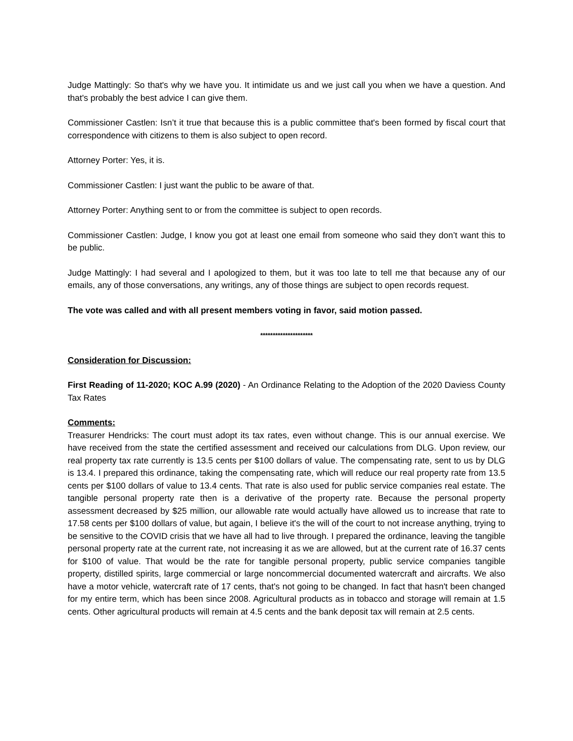Judge Mattingly: So that's why we have you. It intimidate us and we just call you when we have a question. And that's probably the best advice I can give them.
Commissioner Castlen: Isn’t it true that because this is a public committee that's been formed by fiscal court that correspondence with citizens to them is also subject to open record.
Attorney Porter: Yes, it is.
Commissioner Castlen: I just want the public to be aware of that.
Attorney Porter: Anything sent to or from the committee is subject to open records.
Commissioner Castlen: Judge, I know you got at least one email from someone who said they don’t want this to be public.
Judge Mattingly: I had several and I apologized to them, but it was too late to tell me that because any of our emails, any of those conversations, any writings, any of those things are subject to open records request.
The vote was called and with all present members voting in favor, said motion passed.
*********************
Consideration for Discussion:
First Reading of 11-2020; KOC A.99 (2020) - An Ordinance Relating to the Adoption of the 2020 Daviess County Tax Rates
Comments:
Treasurer Hendricks: The court must adopt its tax rates, even without change. This is our annual exercise. We have received from the state the certified assessment and received our calculations from DLG. Upon review, our real property tax rate currently is 13.5 cents per $100 dollars of value. The compensating rate, sent to us by DLG is 13.4. I prepared this ordinance, taking the compensating rate, which will reduce our real property rate from 13.5 cents per $100 dollars of value to 13.4 cents. That rate is also used for public service companies real estate. The tangible personal property rate then is a derivative of the property rate. Because the personal property assessment decreased by $25 million, our allowable rate would actually have allowed us to increase that rate to 17.58 cents per $100 dollars of value, but again, I believe it's the will of the court to not increase anything, trying to be sensitive to the COVID crisis that we have all had to live through. I prepared the ordinance, leaving the tangible personal property rate at the current rate, not increasing it as we are allowed, but at the current rate of 16.37 cents for $100 of value. That would be the rate for tangible personal property, public service companies tangible property, distilled spirits, large commercial or large noncommercial documented watercraft and aircrafts. We also have a motor vehicle, watercraft rate of 17 cents, that's not going to be changed. In fact that hasn't been changed for my entire term, which has been since 2008. Agricultural products as in tobacco and storage will remain at 1.5 cents. Other agricultural products will remain at 4.5 cents and the bank deposit tax will remain at 2.5 cents.